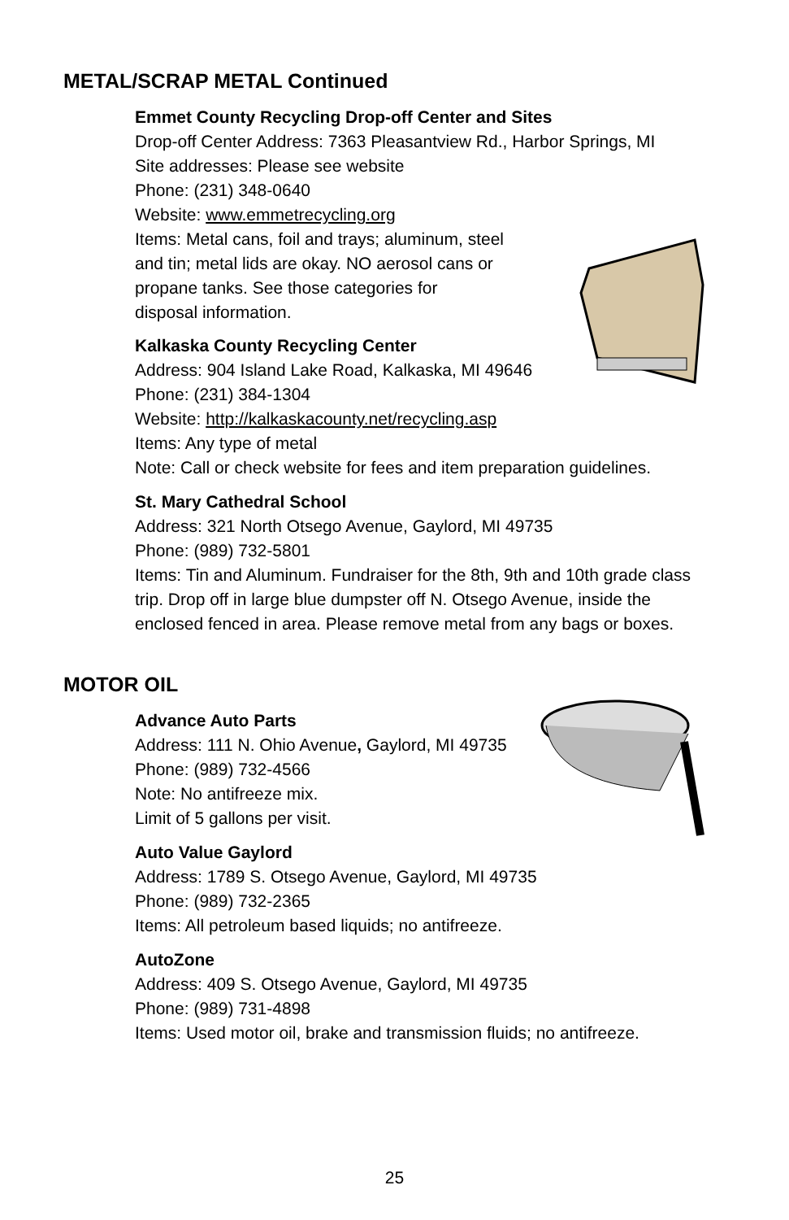METAL/SCRAP METAL Continued
Emmet County Recycling Drop-off Center and Sites
Drop-off Center Address: 7363 Pleasantview Rd., Harbor Springs, MI
Site addresses: Please see website
Phone: (231) 348-0640
Website: www.emmetrecycling.org
Items: Metal cans, foil and trays; aluminum, steel
and tin; metal lids are okay. NO aerosol cans or
propane tanks. See those categories for
disposal information.
Kalkaska County Recycling Center
Address: 904 Island Lake Road, Kalkaska, MI 49646
Phone: (231) 384-1304
Website: http://kalkaskacounty.net/recycling.asp
Items: Any type of metal
Note: Call or check website for fees and item preparation guidelines.
St. Mary Cathedral School
Address: 321 North Otsego Avenue, Gaylord, MI 49735
Phone: (989) 732-5801
Items: Tin and Aluminum. Fundraiser for the 8th, 9th and 10th grade class trip. Drop off in large blue dumpster off N. Otsego Avenue, inside the enclosed fenced in area. Please remove metal from any bags or boxes.
MOTOR OIL
Advance Auto Parts
Address: 111 N. Ohio Avenue, Gaylord, MI 49735
Phone: (989) 732-4566
Note: No antifreeze mix.
Limit of 5 gallons per visit.
Auto Value Gaylord
Address: 1789 S. Otsego Avenue, Gaylord, MI 49735
Phone: (989) 732-2365
Items: All petroleum based liquids; no antifreeze.
AutoZone
Address: 409 S. Otsego Avenue, Gaylord, MI 49735
Phone: (989) 731-4898
Items: Used motor oil, brake and transmission fluids; no antifreeze.
25